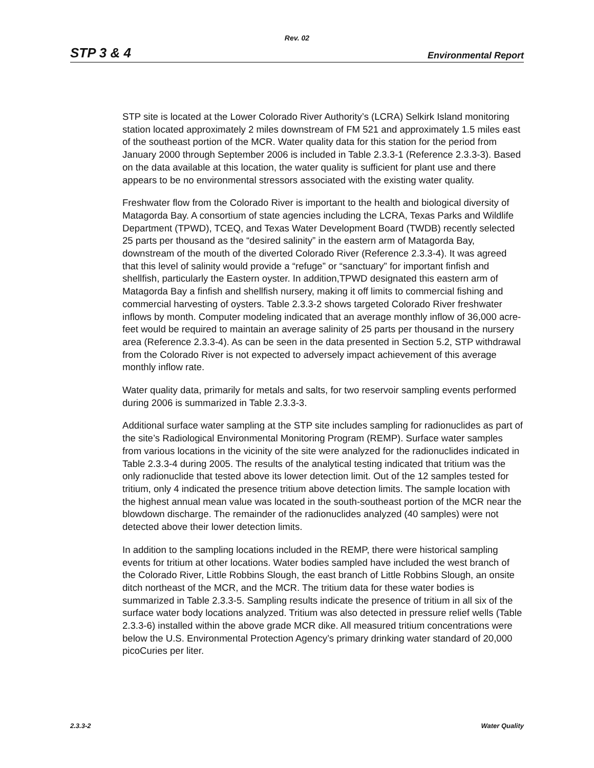Rev. 02
STP 3 & 4 Environmental Report
STP site is located at the Lower Colorado River Authority’s (LCRA) Selkirk Island monitoring station located approximately 2 miles downstream of FM 521 and approximately 1.5 miles east of the southeast portion of the MCR. Water quality data for this station for the period from January 2000 through September 2006 is included in Table 2.3.3-1 (Reference 2.3.3-3). Based on the data available at this location, the water quality is sufficient for plant use and there appears to be no environmental stressors associated with the existing water quality.
Freshwater flow from the Colorado River is important to the health and biological diversity of Matagorda Bay. A consortium of state agencies including the LCRA, Texas Parks and Wildlife Department (TPWD), TCEQ, and Texas Water Development Board (TWDB) recently selected 25 parts per thousand as the “desired salinity” in the eastern arm of Matagorda Bay, downstream of the mouth of the diverted Colorado River (Reference 2.3.3-4). It was agreed that this level of salinity would provide a “refuge” or “sanctuary” for important finfish and shellfish, particularly the Eastern oyster. In addition,TPWD designated this eastern arm of Matagorda Bay a finfish and shellfish nursery, making it off limits to commercial fishing and commercial harvesting of oysters. Table 2.3.3-2 shows targeted Colorado River freshwater inflows by month. Computer modeling indicated that an average monthly inflow of 36,000 acre-feet would be required to maintain an average salinity of 25 parts per thousand in the nursery area (Reference 2.3.3-4). As can be seen in the data presented in Section 5.2, STP withdrawal from the Colorado River is not expected to adversely impact achievement of this average monthly inflow rate.
Water quality data, primarily for metals and salts, for two reservoir sampling events performed during 2006 is summarized in Table 2.3.3-3.
Additional surface water sampling at the STP site includes sampling for radionuclides as part of the site’s Radiological Environmental Monitoring Program (REMP). Surface water samples from various locations in the vicinity of the site were analyzed for the radionuclides indicated in Table 2.3.3-4 during 2005. The results of the analytical testing indicated that tritium was the only radionuclide that tested above its lower detection limit. Out of the 12 samples tested for tritium, only 4 indicated the presence tritium above detection limits. The sample location with the highest annual mean value was located in the south-southeast portion of the MCR near the blowdown discharge. The remainder of the radionuclides analyzed (40 samples) were not detected above their lower detection limits.
In addition to the sampling locations included in the REMP, there were historical sampling events for tritium at other locations. Water bodies sampled have included the west branch of the Colorado River, Little Robbins Slough, the east branch of Little Robbins Slough, an onsite ditch northeast of the MCR, and the MCR. The tritium data for these water bodies is summarized in Table 2.3.3-5. Sampling results indicate the presence of tritium in all six of the surface water body locations analyzed. Tritium was also detected in pressure relief wells (Table 2.3.3-6) installed within the above grade MCR dike. All measured tritium concentrations were below the U.S. Environmental Protection Agency’s primary drinking water standard of 20,000 picoCuries per liter.
2.3.3-2 Water Quality